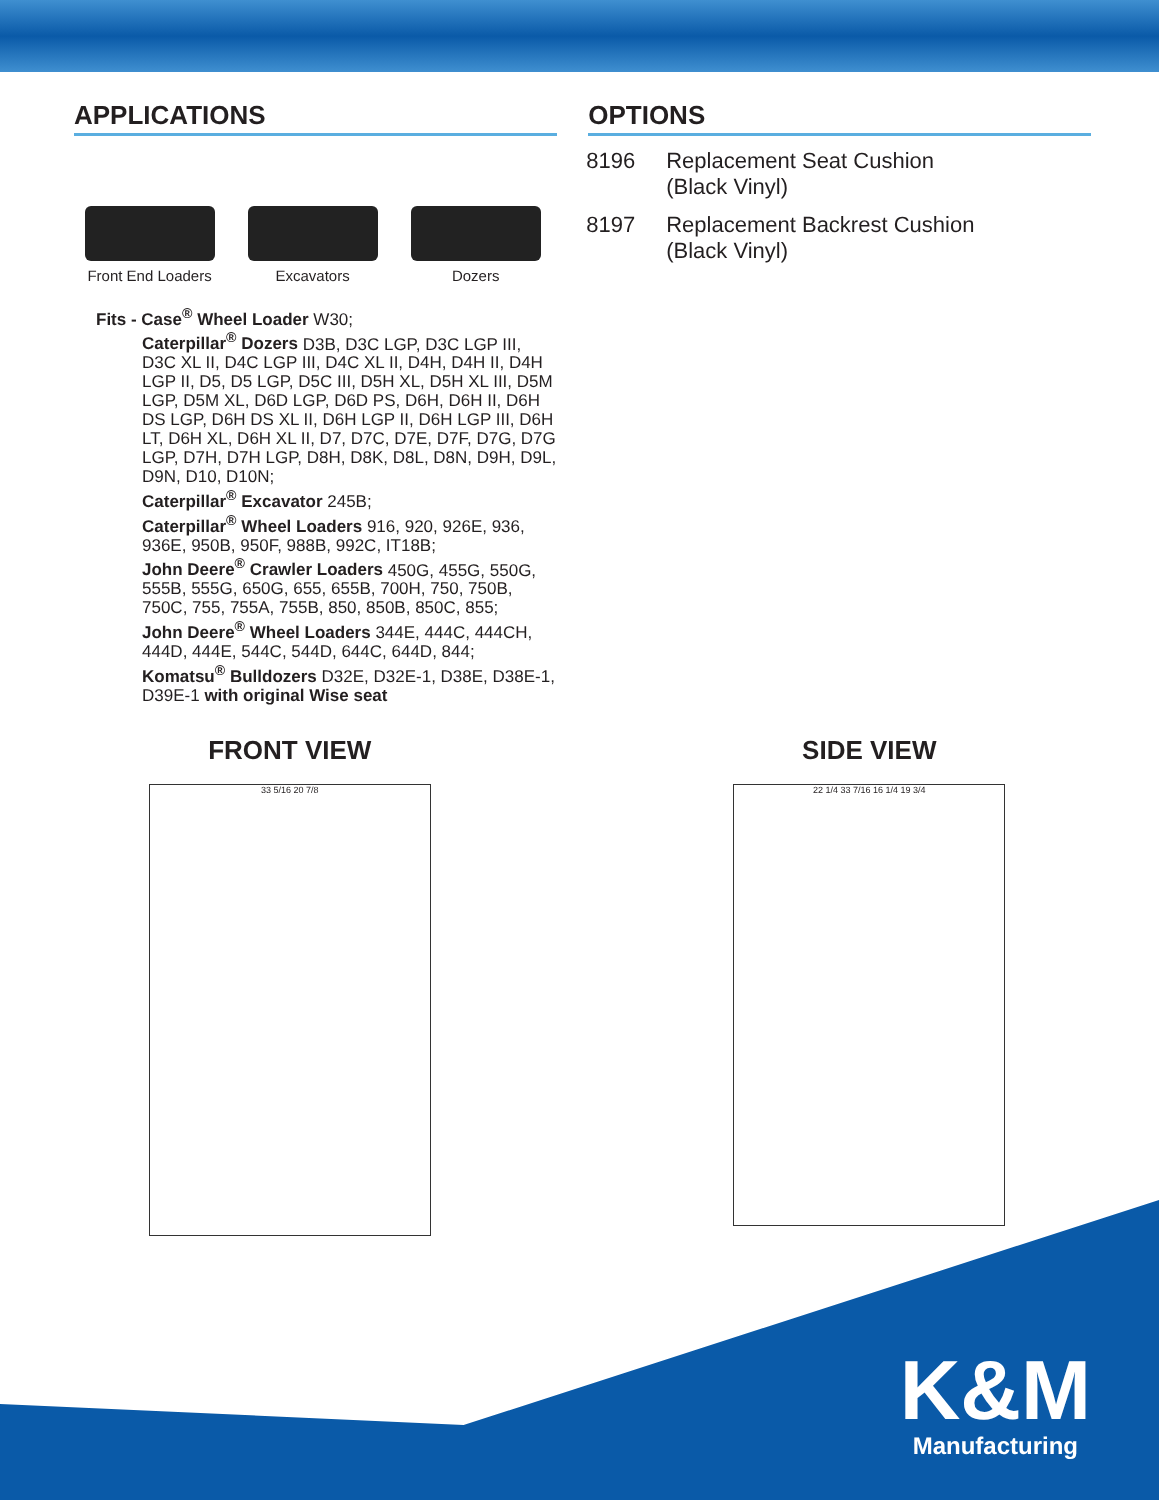APPLICATIONS
Front End Loaders Excavators Dozers
Fits - Case<sup>®</sup> Wheel Loader W30;
Caterpillar<sup>®</sup> Dozers D3B, D3C LGP, D3C LGP III, D3C XL II, D4C LGP III, D4C XL II, D4H, D4H II, D4H LGP II, D5, D5 LGP, D5C III, D5H XL, D5H XL III, D5M LGP, D5M XL, D6D LGP, D6D PS, D6H, D6H II, D6H DS LGP, D6H DS XL II, D6H LGP II, D6H LGP III, D6H LT, D6H XL, D6H XL II, D7, D7C, D7E, D7F, D7G, D7G LGP, D7H, D7H LGP, D8H, D8K, D8L, D8N, D9H, D9L, D9N, D10, D10N;
Caterpillar<sup>®</sup> Excavator 245B;
Caterpillar<sup>®</sup> Wheel Loaders 916, 920, 926E, 936, 936E, 950B, 950F, 988B, 992C, IT18B;
John Deere<sup>®</sup> Crawler Loaders 450G, 455G, 550G, 555B, 555G, 650G, 655, 655B, 700H, 750, 750B, 750C, 755, 755A, 755B, 850, 850B, 850C, 855;
John Deere<sup>®</sup> Wheel Loaders 344E, 444C, 444CH, 444D, 444E, 544C, 544D, 644C, 644D, 844;
Komatsu<sup>®</sup> Bulldozers D32E, D32E-1, D38E, D38E-1, D39E-1 with original Wise seat
OPTIONS
8196 Replacement Seat Cushion
(Black Vinyl)
8197 Replacement Backrest Cushion
(Black Vinyl)
FRONT VIEW
33 5/16 20 7/8
SIDE VIEW
22 1/4 33 7/16 16 1/4 19 3/4
K&M
Manufacturing